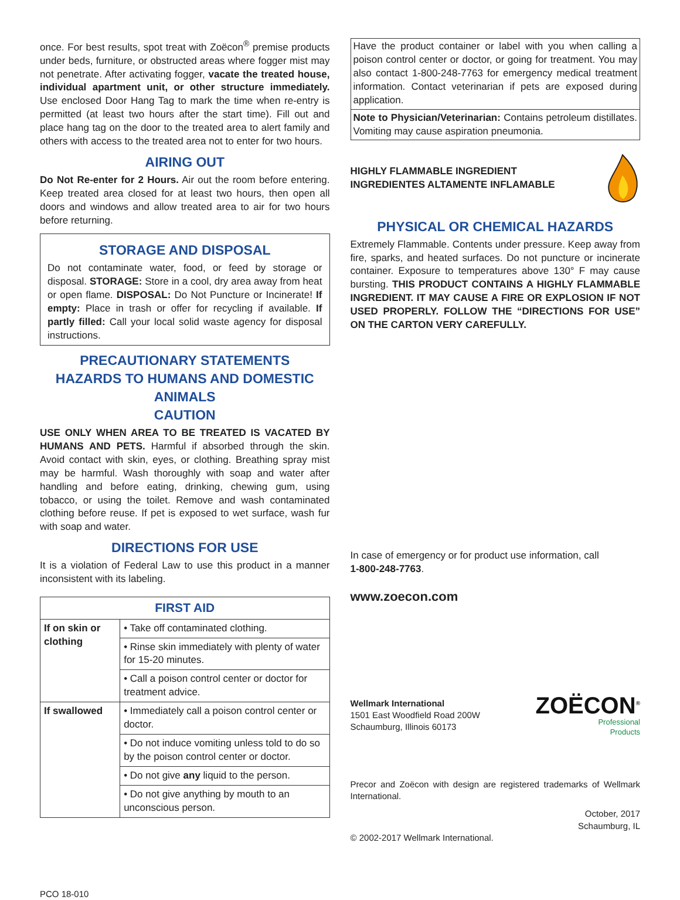once. For best results, spot treat with Zoëcon<sup>®</sup> premise products under beds, furniture, or obstructed areas where fogger mist may not penetrate. After activating fogger, vacate the treated house, individual apartment unit, or other structure immediately. Use enclosed Door Hang Tag to mark the time when re-entry is permitted (at least two hours after the start time). Fill out and place hang tag on the door to the treated area to alert family and others with access to the treated area not to enter for two hours.
AIRING OUT
Do Not Re-enter for 2 Hours. Air out the room before entering. Keep treated area closed for at least two hours, then open all doors and windows and allow treated area to air for two hours before returning.
STORAGE AND DISPOSAL
Do not contaminate water, food, or feed by storage or disposal. STORAGE: Store in a cool, dry area away from heat or open flame. DISPOSAL: Do Not Puncture or Incinerate! If empty: Place in trash or offer for recycling if available. If partly filled: Call your local solid waste agency for disposal instructions.
PRECAUTIONARY STATEMENTS
HAZARDS TO HUMANS AND DOMESTIC ANIMALS
CAUTION
USE ONLY WHEN AREA TO BE TREATED IS VACATED BY HUMANS AND PETS. Harmful if absorbed through the skin. Avoid contact with skin, eyes, or clothing. Breathing spray mist may be harmful. Wash thoroughly with soap and water after handling and before eating, drinking, chewing gum, using tobacco, or using the toilet. Remove and wash contaminated clothing before reuse. If pet is exposed to wet surface, wash fur with soap and water.
DIRECTIONS FOR USE
It is a violation of Federal Law to use this product in a manner inconsistent with its labeling.
| FIRST AID | |
| --- | --- |
| If on skin or clothing | • Take off contaminated clothing. |
| | • Rinse skin immediately with plenty of water for 15-20 minutes. |
| | • Call a poison control center or doctor for treatment advice. |
| If swallowed | • Immediately call a poison control center or doctor. |
| | • Do not induce vomiting unless told to do so by the poison control center or doctor. |
| | • Do not give any liquid to the person. |
| | • Do not give anything by mouth to an unconscious person. |
PCO 18-010
Have the product container or label with you when calling a poison control center or doctor, or going for treatment. You may also contact 1-800-248-7763 for emergency medical treatment information. Contact veterinarian if pets are exposed during application.
Note to Physician/Veterinarian: Contains petroleum distillates. Vomiting may cause aspiration pneumonia.
HIGHLY FLAMMABLE INGREDIENT
INGREDIENTES ALTAMENTE INFLAMABLE
PHYSICAL OR CHEMICAL HAZARDS
Extremely Flammable. Contents under pressure. Keep away from fire, sparks, and heated surfaces. Do not puncture or incinerate container. Exposure to temperatures above 130° F may cause bursting. THIS PRODUCT CONTAINS A HIGHLY FLAMMABLE INGREDIENT. IT MAY CAUSE A FIRE OR EXPLOSION IF NOT USED PROPERLY. FOLLOW THE “DIRECTIONS FOR USE” ON THE CARTON VERY CAREFULLY.
In case of emergency or for product use information, call
1-800-248-7763.
www.zoecon.com
Wellmark International
1501 East Woodfield Road 200W
Schaumburg, Illinois 60173
ZOËCON<sup>®</sup>
Professional
Products
Precor and Zoëcon with design are registered trademarks of Wellmark International.
October, 2017
Schaumburg, IL
© 2002-2017 Wellmark International.